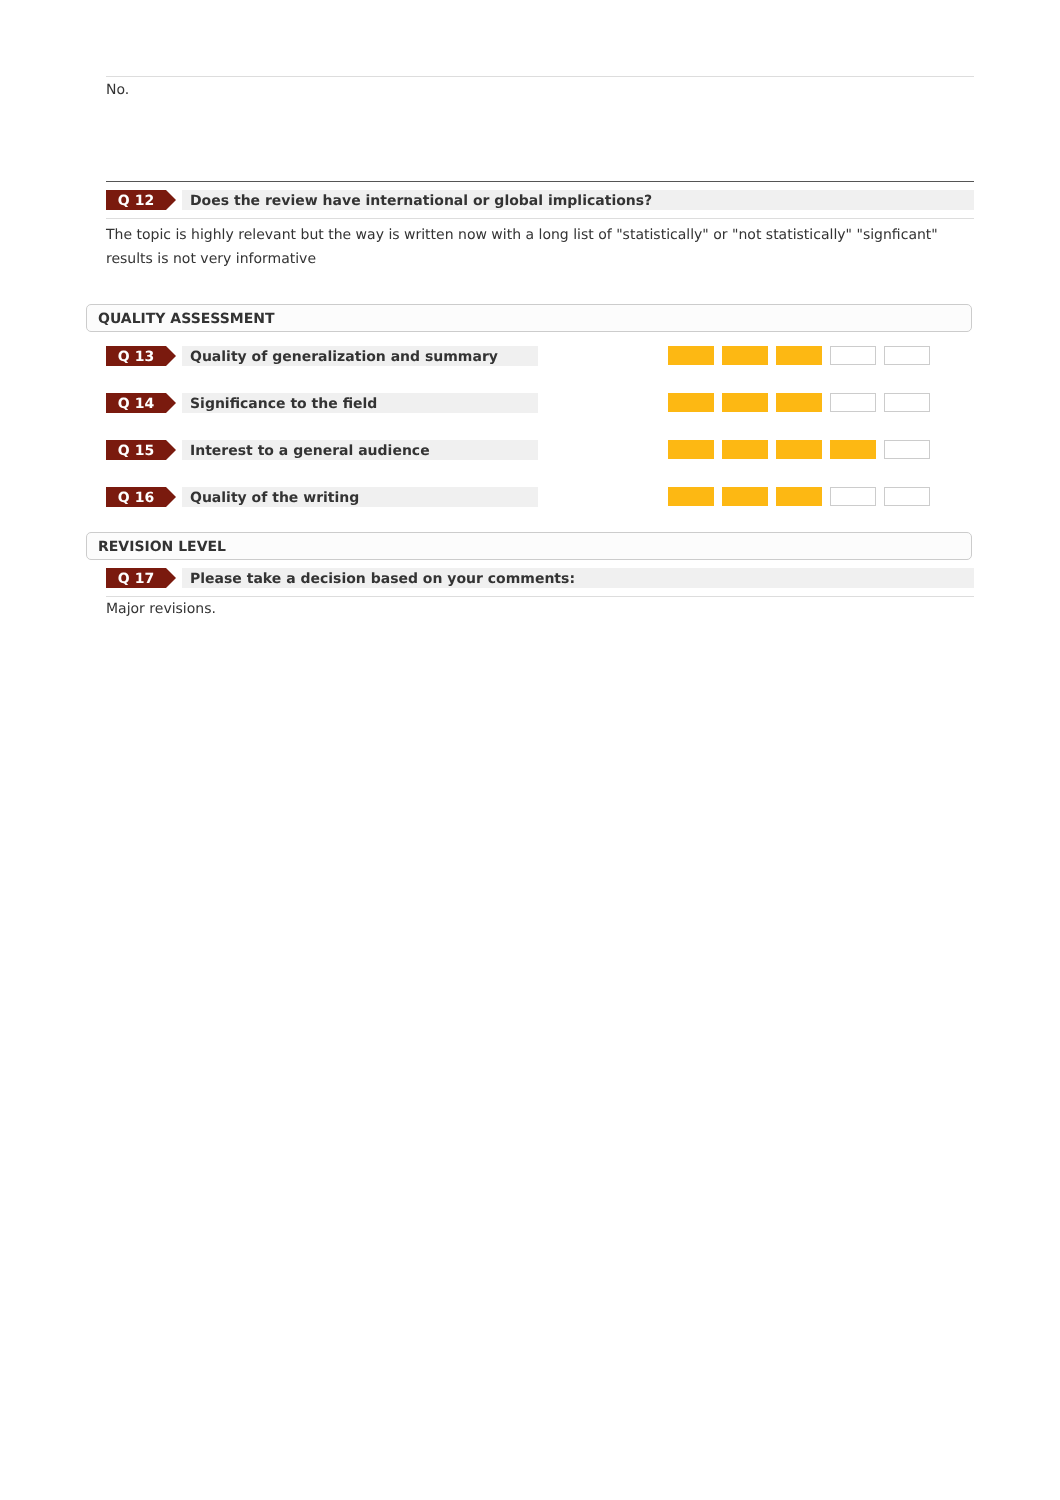No.
Q 12
Does the review have international or global implications?
The topic is highly relevant but the way is written now with a long list of "statistically" or "not statistically" "signficant" results is not very informative
QUALITY ASSESSMENT
Q 13
Quality of generalization and summary
Q 14
Significance to the field
Q 15
Interest to a general audience
Q 16
Quality of the writing
REVISION LEVEL
Q 17
Please take a decision based on your comments:
Major revisions.